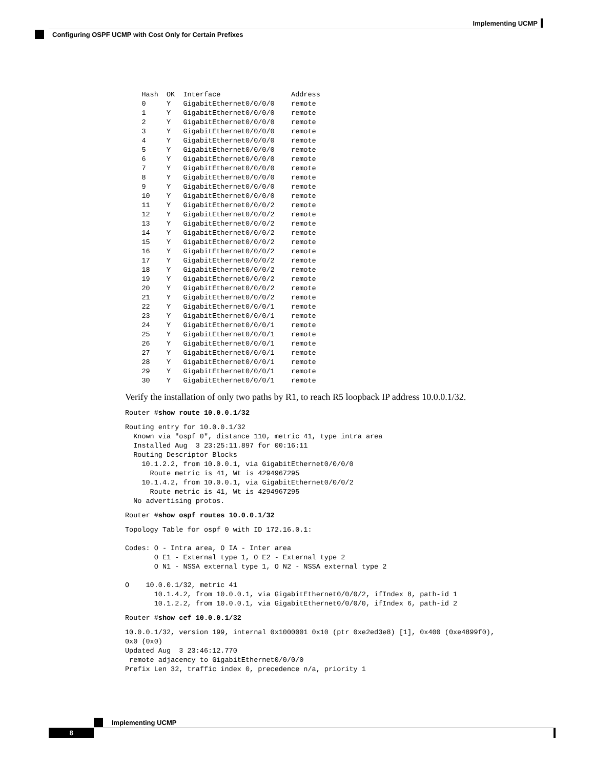Implementing UCMP
Configuring OSPF UCMP with Cost Only for Certain Prefixes
    Hash  OK  Interface                 Address
    0     Y   GigabitEthernet0/0/0/0    remote
    1     Y   GigabitEthernet0/0/0/0    remote
    2     Y   GigabitEthernet0/0/0/0    remote
    3     Y   GigabitEthernet0/0/0/0    remote
    4     Y   GigabitEthernet0/0/0/0    remote
    5     Y   GigabitEthernet0/0/0/0    remote
    6     Y   GigabitEthernet0/0/0/0    remote
    7     Y   GigabitEthernet0/0/0/0    remote
    8     Y   GigabitEthernet0/0/0/0    remote
    9     Y   GigabitEthernet0/0/0/0    remote
    10    Y   GigabitEthernet0/0/0/0    remote
    11    Y   GigabitEthernet0/0/0/2    remote
    12    Y   GigabitEthernet0/0/0/2    remote
    13    Y   GigabitEthernet0/0/0/2    remote
    14    Y   GigabitEthernet0/0/0/2    remote
    15    Y   GigabitEthernet0/0/0/2    remote
    16    Y   GigabitEthernet0/0/0/2    remote
    17    Y   GigabitEthernet0/0/0/2    remote
    18    Y   GigabitEthernet0/0/0/2    remote
    19    Y   GigabitEthernet0/0/0/2    remote
    20    Y   GigabitEthernet0/0/0/2    remote
    21    Y   GigabitEthernet0/0/0/2    remote
    22    Y   GigabitEthernet0/0/0/1    remote
    23    Y   GigabitEthernet0/0/0/1    remote
    24    Y   GigabitEthernet0/0/0/1    remote
    25    Y   GigabitEthernet0/0/0/1    remote
    26    Y   GigabitEthernet0/0/0/1    remote
    27    Y   GigabitEthernet0/0/0/1    remote
    28    Y   GigabitEthernet0/0/0/1    remote
    29    Y   GigabitEthernet0/0/0/1    remote
    30    Y   GigabitEthernet0/0/0/1    remote
Verify the installation of only two paths by R1, to reach R5 loopback IP address 10.0.0.1/32.
Router #show route 10.0.0.1/32
Routing entry for 10.0.0.1/32
  Known via "ospf 0", distance 110, metric 41, type intra area
  Installed Aug  3 23:25:11.897 for 00:16:11
  Routing Descriptor Blocks
    10.1.2.2, from 10.0.0.1, via GigabitEthernet0/0/0/0
      Route metric is 41, Wt is 4294967295
    10.1.4.2, from 10.0.0.1, via GigabitEthernet0/0/0/2
      Route metric is 41, Wt is 4294967295
  No advertising protos.
Router #show ospf routes 10.0.0.1/32
Topology Table for ospf 0 with ID 172.16.0.1:

Codes: O - Intra area, O IA - Inter area
       O E1 - External type 1, O E2 - External type 2
       O N1 - NSSA external type 1, O N2 - NSSA external type 2

O    10.0.0.1/32, metric 41
       10.1.4.2, from 10.0.0.1, via GigabitEthernet0/0/0/2, ifIndex 8, path-id 1
       10.1.2.2, from 10.0.0.1, via GigabitEthernet0/0/0/0, ifIndex 6, path-id 2
Router #show cef 10.0.0.1/32
10.0.0.1/32, version 199, internal 0x1000001 0x10 (ptr 0xe2ed3e8) [1], 0x400 (0xe4899f0),
0x0 (0x0)
Updated Aug  3 23:46:12.770
 remote adjacency to GigabitEthernet0/0/0/0
Prefix Len 32, traffic index 0, precedence n/a, priority 1
Implementing UCMP
8